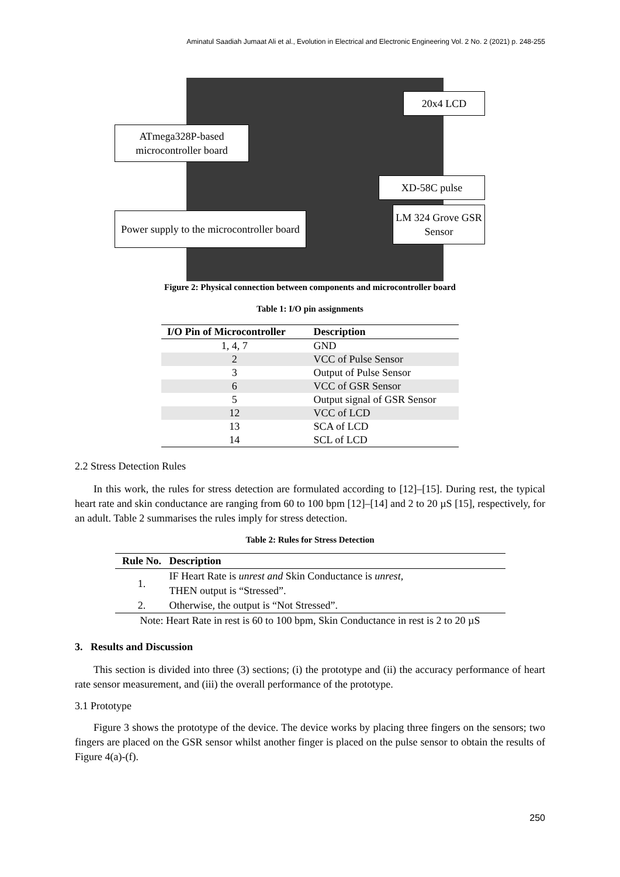Aminatul Saadiah Jumaat Ali et al., Evolution in Electrical and Electronic Engineering Vol. 2 No. 2 (2021) p. 248-255
20x4 LCD
ATmega328P-based microcontroller board
XD-58C pulse
Power supply to the microcontroller board
LM 324 Grove GSR Sensor
Figure 2: Physical connection between components and microcontroller board
Table 1: I/O pin assignments
| I/O Pin of Microcontroller | Description |
| --- | --- |
| 1, 4, 7 | GND |
| 2 | VCC of Pulse Sensor |
| 3 | Output of Pulse Sensor |
| 6 | VCC of GSR Sensor |
| 5 | Output signal of GSR Sensor |
| 12 | VCC of LCD |
| 13 | SCA of LCD |
| 14 | SCL of LCD |
2.2 Stress Detection Rules
In this work, the rules for stress detection are formulated according to [12]–[15]. During rest, the typical heart rate and skin conductance are ranging from 60 to 100 bpm [12]–[14] and 2 to 20 µS [15], respectively, for an adult. Table 2 summarises the rules imply for stress detection.
Table 2: Rules for Stress Detection
| Rule No. | Description |
| --- | --- |
| 1. | IF Heart Rate is unrest and Skin Conductance is unrest , |
| | THEN output is “Stressed”. |
| 2. | Otherwise, the output is “Not Stressed”. |
| Note: Heart Rate in rest is 60 to 100 bpm, Skin Conductance in rest is 2 to 20 µS | |
3. Results and Discussion
This section is divided into three (3) sections; (i) the prototype and (ii) the accuracy performance of heart rate sensor measurement, and (iii) the overall performance of the prototype.
3.1 Prototype
Figure 3 shows the prototype of the device. The device works by placing three fingers on the sensors; two fingers are placed on the GSR sensor whilst another finger is placed on the pulse sensor to obtain the results of Figure 4(a)-(f).
250